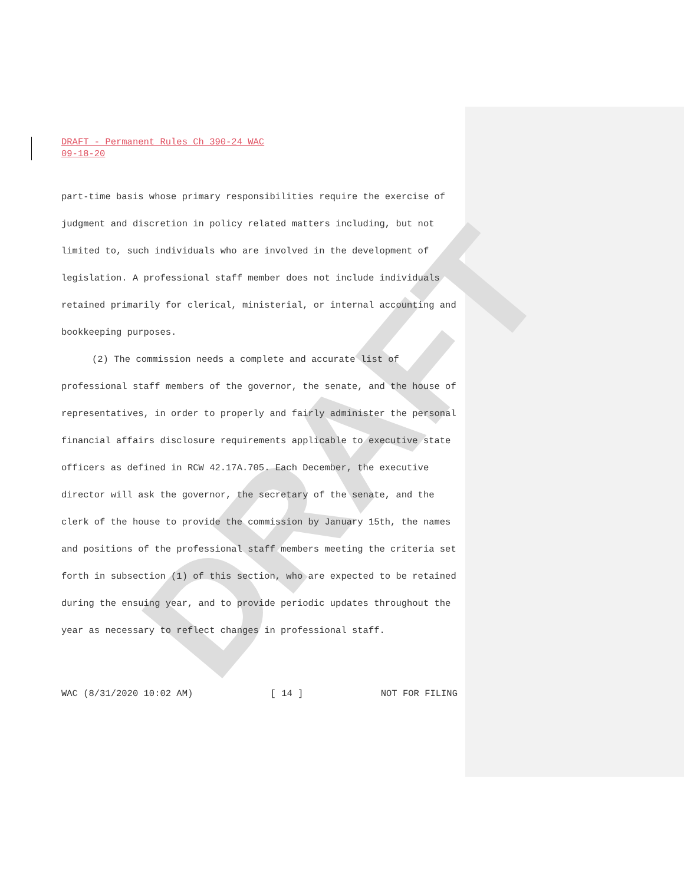DRAFT
DRAFT - Permanent Rules Ch 390-24 WAC
09-18-20
part-time basis whose primary responsibilities require the exercise of judgment and discretion in policy related matters including, but not limited to, such individuals who are involved in the development of legislation. A professional staff member does not include individuals retained primarily for clerical, ministerial, or internal accounting and bookkeeping purposes.
(2) The commission needs a complete and accurate list of professional staff members of the governor, the senate, and the house of representatives, in order to properly and fairly administer the personal financial affairs disclosure requirements applicable to executive state officers as defined in RCW 42.17A.705. Each December, the executive director will ask the governor, the secretary of the senate, and the clerk of the house to provide the commission by January 15th, the names and positions of the professional staff members meeting the criteria set forth in subsection (1) of this section, who are expected to be retained during the ensuing year, and to provide periodic updates throughout the year as necessary to reflect changes in professional staff.
WAC (8/31/2020 10:02 AM) [ 14 ] NOT FOR FILING